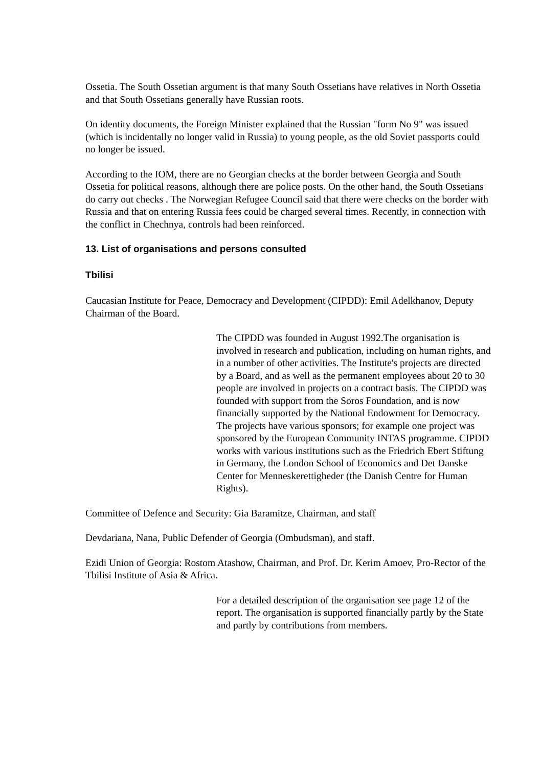Ossetia. The South Ossetian argument is that many South Ossetians have relatives in North Ossetia and that South Ossetians generally have Russian roots.
On identity documents, the Foreign Minister explained that the Russian "form No 9" was issued (which is incidentally no longer valid in Russia) to young people, as the old Soviet passports could no longer be issued.
According to the IOM, there are no Georgian checks at the border between Georgia and South Ossetia for political reasons, although there are police posts. On the other hand, the South Ossetians do carry out checks . The Norwegian Refugee Council said that there were checks on the border with Russia and that on entering Russia fees could be charged several times. Recently, in connection with the conflict in Chechnya, controls had been reinforced.
13. List of organisations and persons consulted
Tbilisi
Caucasian Institute for Peace, Democracy and Development (CIPDD): Emil Adelkhanov, Deputy Chairman of the Board.
The CIPDD was founded in August 1992.The organisation is involved in research and publication, including on human rights, and in a number of other activities. The Institute's projects are directed by a Board, and as well as the permanent employees about 20 to 30 people are involved in projects on a contract basis. The CIPDD was founded with support from the Soros Foundation, and is now financially supported by the National Endowment for Democracy. The projects have various sponsors; for example one project was sponsored by the European Community INTAS programme. CIPDD works with various institutions such as the Friedrich Ebert Stiftung in Germany, the London School of Economics and Det Danske Center for Menneskerettigheder (the Danish Centre for Human Rights).
Committee of Defence and Security: Gia Baramitze, Chairman, and staff
Devdariana, Nana, Public Defender of Georgia (Ombudsman), and staff.
Ezidi Union of Georgia: Rostom Atashow, Chairman, and Prof. Dr. Kerim Amoev, Pro-Rector of the Tbilisi Institute of Asia & Africa.
For a detailed description of the organisation see page 12 of the report. The organisation is supported financially partly by the State and partly by contributions from members.